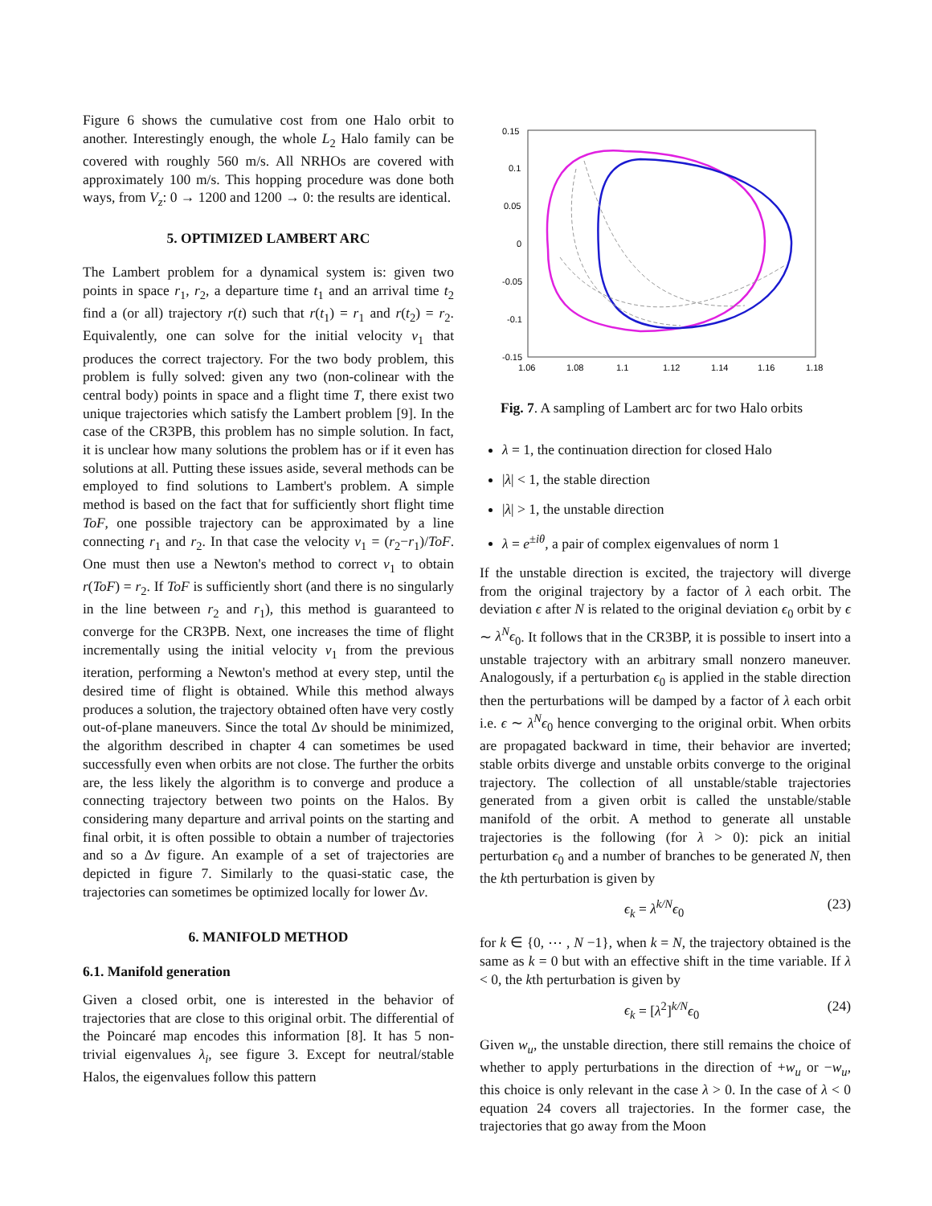Figure 6 shows the cumulative cost from one Halo orbit to another. Interestingly enough, the whole L<sub>2</sub> Halo family can be covered with roughly 560 m/s. All NRHOs are covered with approximately 100 m/s. This hopping procedure was done both ways, from V<sub>z</sub>: 0 → 1200 and 1200 → 0: the results are identical.
5. OPTIMIZED LAMBERT ARC
The Lambert problem for a dynamical system is: given two points in space r<sub>1</sub>, r<sub>2</sub>, a departure time t<sub>1</sub> and an arrival time t<sub>2</sub> find a (or all) trajectory r(t) such that r(t<sub>1</sub>) = r<sub>1</sub> and r(t<sub>2</sub>) = r<sub>2</sub>. Equivalently, one can solve for the initial velocity v<sub>1</sub> that produces the correct trajectory. For the two body problem, this problem is fully solved: given any two (non-colinear with the central body) points in space and a flight time T, there exist two unique trajectories which satisfy the Lambert problem [9]. In the case of the CR3PB, this problem has no simple solution. In fact, it is unclear how many solutions the problem has or if it even has solutions at all. Putting these issues aside, several methods can be employed to find solutions to Lambert's problem. A simple method is based on the fact that for sufficiently short flight time ToF, one possible trajectory can be approximated by a line connecting r<sub>1</sub> and r<sub>2</sub>. In that case the velocity v<sub>1</sub> = (r<sub>2</sub>−r<sub>1</sub>)/ToF. One must then use a Newton's method to correct v<sub>1</sub> to obtain r(ToF) = r<sub>2</sub>. If ToF is sufficiently short (and there is no singularly in the line between r<sub>2</sub> and r<sub>1</sub>), this method is guaranteed to converge for the CR3PB. Next, one increases the time of flight incrementally using the initial velocity v<sub>1</sub> from the previous iteration, performing a Newton's method at every step, until the desired time of flight is obtained. While this method always produces a solution, the trajectory obtained often have very costly out-of-plane maneuvers. Since the total Δv should be minimized, the algorithm described in chapter 4 can sometimes be used successfully even when orbits are not close. The further the orbits are, the less likely the algorithm is to converge and produce a connecting trajectory between two points on the Halos. By considering many departure and arrival points on the starting and final orbit, it is often possible to obtain a number of trajectories and so a Δv figure. An example of a set of trajectories are depicted in figure 7. Similarly to the quasi-static case, the trajectories can sometimes be optimized locally for lower Δv.
6. MANIFOLD METHOD
6.1. Manifold generation
Given a closed orbit, one is interested in the behavior of trajectories that are close to this original orbit. The differential of the Poincaré map encodes this information [8]. It has 5 non-trivial eigenvalues λ<sub>i</sub>, see figure 3. Except for neutral/stable Halos, the eigenvalues follow this pattern
0.15
0.1
0.05
0
-0.05
-0.1
-0.15
1.06
1.08
1.1
1.12
1.14
1.16
1.18
Fig. 7. A sampling of Lambert arc for two Halo orbits
λ = 1, the continuation direction for closed Halo
|λ| < 1, the stable direction
|λ| > 1, the unstable direction
λ = e<sup>±iθ</sup>, a pair of complex eigenvalues of norm 1
If the unstable direction is excited, the trajectory will diverge from the original trajectory by a factor of λ each orbit. The deviation ϵ after N is related to the original deviation ϵ<sub>0</sub> orbit by ϵ ∼ λ<sup>N</sup>ϵ<sub>0</sub>. It follows that in the CR3BP, it is possible to insert into a unstable trajectory with an arbitrary small nonzero maneuver. Analogously, if a perturbation ϵ<sub>0</sub> is applied in the stable direction then the perturbations will be damped by a factor of λ each orbit i.e. ϵ ∼ λ<sup>N</sup>ϵ<sub>0</sub> hence converging to the original orbit. When orbits are propagated backward in time, their behavior are inverted; stable orbits diverge and unstable orbits converge to the original trajectory. The collection of all unstable/stable trajectories generated from a given orbit is called the unstable/stable manifold of the orbit. A method to generate all unstable trajectories is the following (for λ > 0): pick an initial perturbation ϵ<sub>0</sub> and a number of branches to be generated N, then the kth perturbation is given by
ϵ<sub>k</sub> = λ<sup>k/N</sup>ϵ<sub>0</sub> (23)
for k ∈ {0, ⋯ , N −1}, when k = N, the trajectory obtained is the same as k = 0 but with an effective shift in the time variable. If λ < 0, the kth perturbation is given by
ϵ<sub>k</sub> = [λ<sup>2</sup>]<sup>k/N</sup>ϵ<sub>0</sub> (24)
Given w<sub>u</sub>, the unstable direction, there still remains the choice of whether to apply perturbations in the direction of +w<sub>u</sub> or −w<sub>u</sub>, this choice is only relevant in the case λ > 0. In the case of λ < 0 equation 24 covers all trajectories. In the former case, the trajectories that go away from the Moon